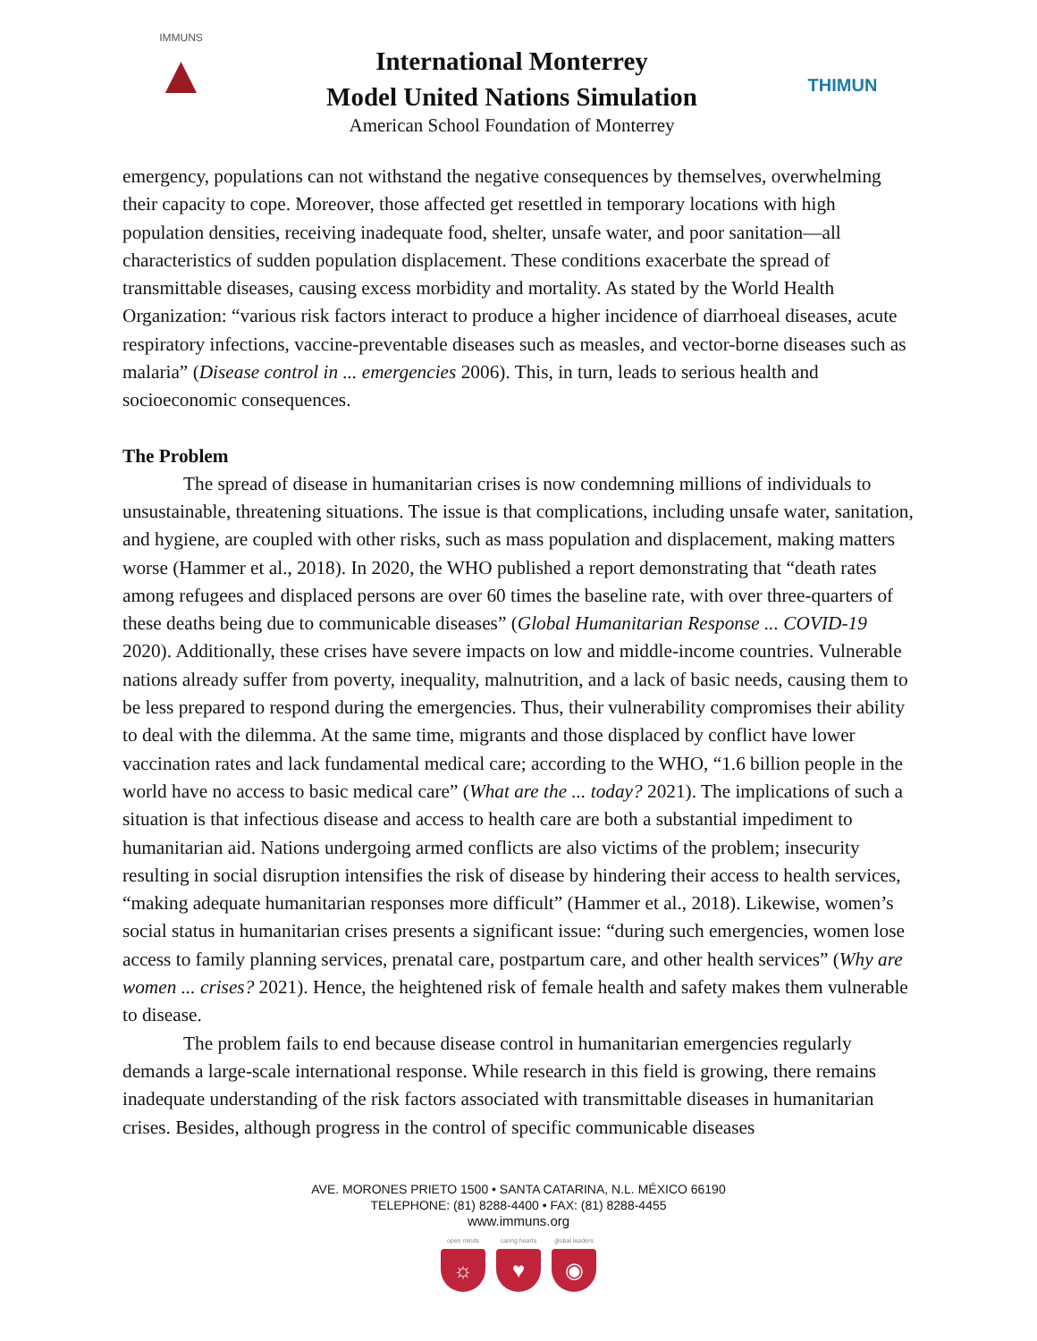IMMUNS
▲
International Monterrey
Model United Nations Simulation
American School Foundation of Monterrey
THIMUN
emergency, populations can not withstand the negative consequences by themselves, overwhelming their capacity to cope. Moreover, those affected get resettled in temporary locations with high population densities, receiving inadequate food, shelter, unsafe water, and poor sanitation—all characteristics of sudden population displacement. These conditions exacerbate the spread of transmittable diseases, causing excess morbidity and mortality. As stated by the World Health Organization: “various risk factors interact to produce a higher incidence of diarrhoeal diseases, acute respiratory infections, vaccine-preventable diseases such as measles, and vector-borne diseases such as malaria” (Disease control in ... emergencies 2006). This, in turn, leads to serious health and socioeconomic consequences.
The Problem
The spread of disease in humanitarian crises is now condemning millions of individuals to unsustainable, threatening situations. The issue is that complications, including unsafe water, sanitation, and hygiene, are coupled with other risks, such as mass population and displacement, making matters worse (Hammer et al., 2018). In 2020, the WHO published a report demonstrating that “death rates among refugees and displaced persons are over 60 times the baseline rate, with over three-quarters of these deaths being due to communicable diseases” (Global Humanitarian Response ... COVID-19 2020). Additionally, these crises have severe impacts on low and middle-income countries. Vulnerable nations already suffer from poverty, inequality, malnutrition, and a lack of basic needs, causing them to be less prepared to respond during the emergencies. Thus, their vulnerability compromises their ability to deal with the dilemma. At the same time, migrants and those displaced by conflict have lower vaccination rates and lack fundamental medical care; according to the WHO, “1.6 billion people in the world have no access to basic medical care” (What are the ... today? 2021). The implications of such a situation is that infectious disease and access to health care are both a substantial impediment to humanitarian aid. Nations undergoing armed conflicts are also victims of the problem; insecurity resulting in social disruption intensifies the risk of disease by hindering their access to health services, “making adequate humanitarian responses more difficult” (Hammer et al., 2018). Likewise, women’s social status in humanitarian crises presents a significant issue: “during such emergencies, women lose access to family planning services, prenatal care, postpartum care, and other health services” (Why are women ... crises? 2021). Hence, the heightened risk of female health and safety makes them vulnerable to disease.
The problem fails to end because disease control in humanitarian emergencies regularly demands a large-scale international response. While research in this field is growing, there remains inadequate understanding of the risk factors associated with transmittable diseases in humanitarian crises. Besides, although progress in the control of specific communicable diseases
AVE. MORONES PRIETO 1500 • SANTA CATARINA, N.L. MÉXICO 66190
TELEPHONE: (81) 8288-4400 • FAX: (81) 8288-4455
www.immuns.org
open minds
☼
caring hearts
♥
global leaders
◉